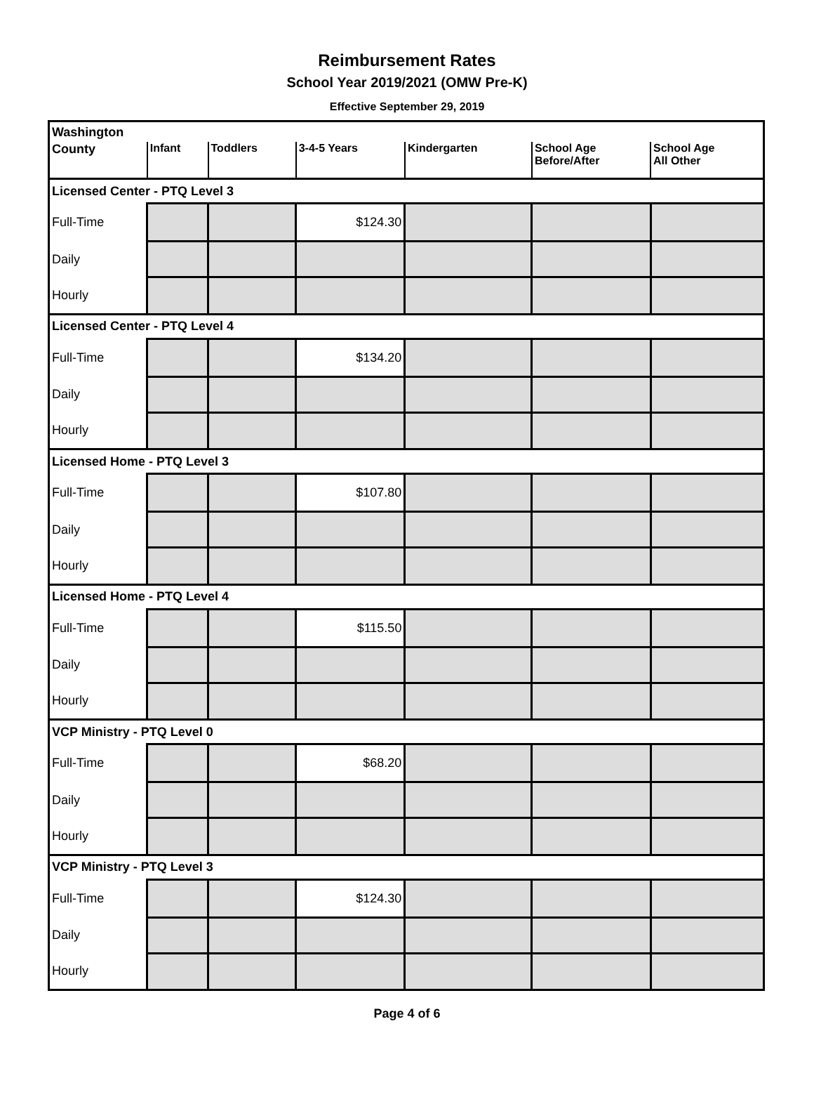Reimbursement Rates
School Year 2019/2021 (OMW Pre-K)
Effective September 29, 2019
| Washington | | | | | | |
| County | Infant | Toddlers | 3-4-5 Years | Kindergarten | School Age Before/After | School Age All Other |
| Licensed Center - PTQ Level 3 | | | | | | |
| Full-Time | | | $124.30 | | | |
| Daily | | | | | | |
| Hourly | | | | | | |
| Licensed Center - PTQ Level 4 | | | | | | |
| Full-Time | | | $134.20 | | | |
| Daily | | | | | | |
| Hourly | | | | | | |
| Licensed Home - PTQ Level 3 | | | | | | |
| Full-Time | | | $107.80 | | | |
| Daily | | | | | | |
| Hourly | | | | | | |
| Licensed Home - PTQ Level 4 | | | | | | |
| Full-Time | | | $115.50 | | | |
| Daily | | | | | | |
| Hourly | | | | | | |
| VCP Ministry - PTQ Level 0 | | | | | | |
| Full-Time | | | $68.20 | | | |
| Daily | | | | | | |
| Hourly | | | | | | |
| VCP Ministry - PTQ Level 3 | | | | | | |
| Full-Time | | | $124.30 | | | |
| Daily | | | | | | |
| Hourly | | | | | | |
Page 4 of 6